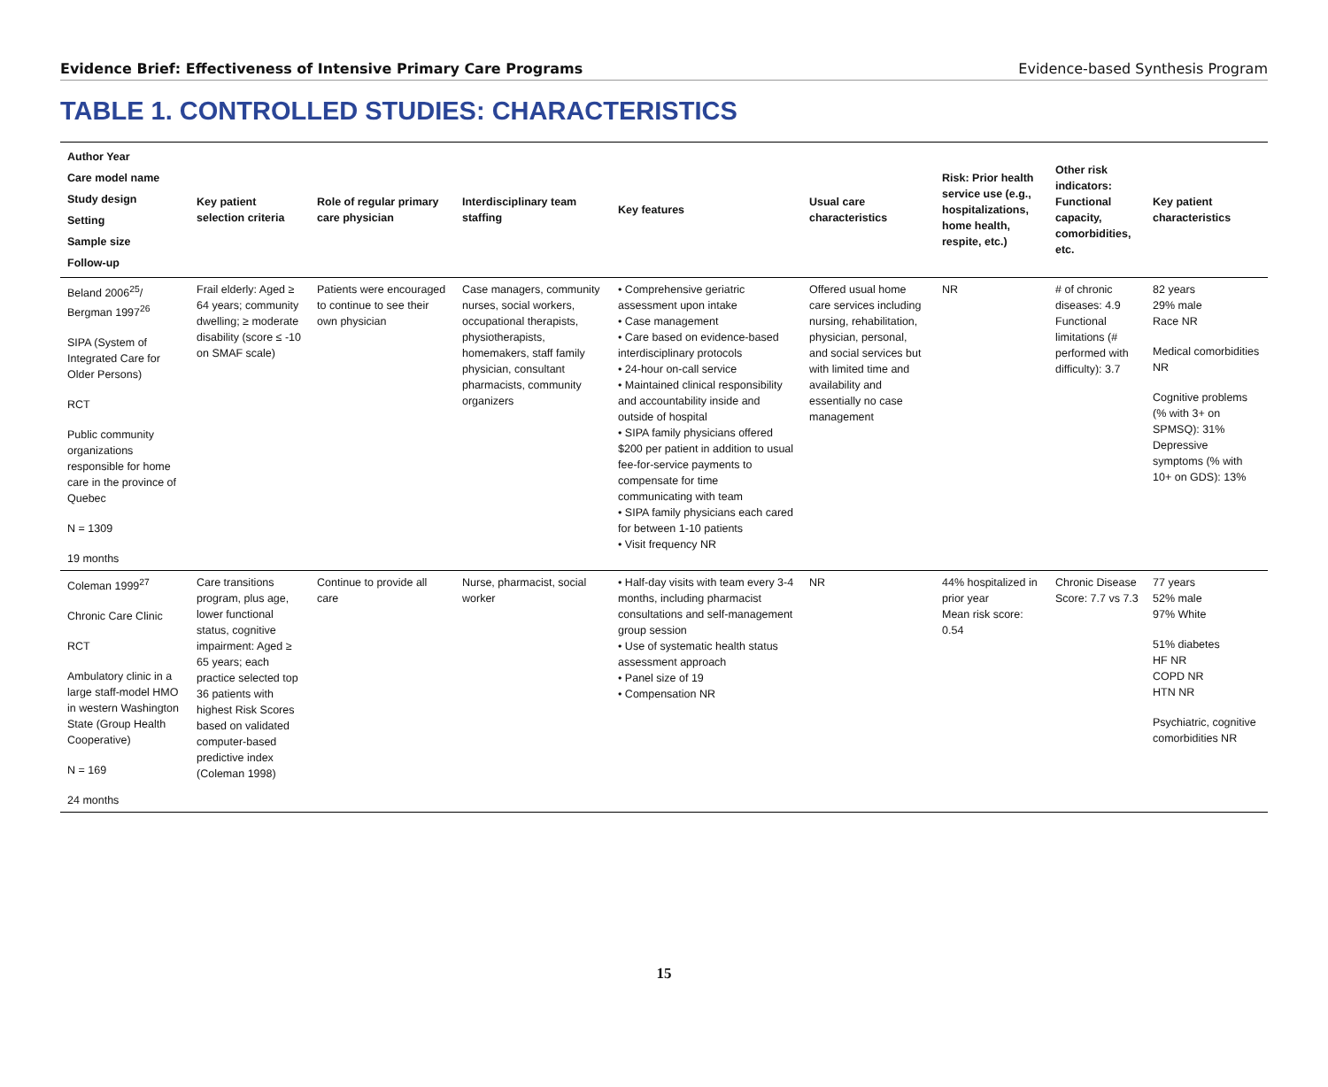Evidence Brief: Effectiveness of Intensive Primary Care Programs Evidence-based Synthesis Program
TABLE 1. CONTROLLED STUDIES: CHARACTERISTICS
| Author Year Care model name Study design Setting Sample size Follow-up | Key patient selection criteria | Role of regular primary care physician | Interdisciplinary team staffing | Key features | Usual care characteristics | Risk: Prior health service use (e.g., hospitalizations, home health, respite, etc.) | Other risk indicators: Functional capacity, comorbidities, etc. | Key patient characteristics |
| --- | --- | --- | --- | --- | --- | --- | --- | --- |
| Beland 2006<sup>25</sup>/ Bergman 1997<sup>26</sup> SIPA (System of Integrated Care for Older Persons) RCT Public community organizations responsible for home care in the province of Quebec N = 1309 19 months | Frail elderly: Aged ≥ 64 years; community dwelling; ≥ moderate disability (score ≤ -10 on SMAF scale) | Patients were encouraged to continue to see their own physician | Case managers, community nurses, social workers, occupational therapists, physiotherapists, homemakers, staff family physician, consultant pharmacists, community organizers | • Comprehensive geriatric assessment upon intake • Case management • Care based on evidence-based interdisciplinary protocols • 24-hour on-call service • Maintained clinical responsibility and accountability inside and outside of hospital • SIPA family physicians offered $200 per patient in addition to usual fee-for-service payments to compensate for time communicating with team • SIPA family physicians each cared for between 1-10 patients • Visit frequency NR | Offered usual home care services including nursing, rehabilitation, physician, personal, and social services but with limited time and availability and essentially no case management | NR | # of chronic diseases: 4.9 Functional limitations (# performed with difficulty): 3.7 | 82 years 29% male Race NR Medical comorbidities NR Cognitive problems (% with 3+ on SPMSQ): 31% Depressive symptoms (% with 10+ on GDS): 13% |
| Coleman 1999<sup>27</sup> Chronic Care Clinic RCT Ambulatory clinic in a large staff-model HMO in western Washington State (Group Health Cooperative) N = 169 24 months | Care transitions program, plus age, lower functional status, cognitive impairment: Aged ≥ 65 years; each practice selected top 36 patients with highest Risk Scores based on validated computer-based predictive index (Coleman 1998) | Continue to provide all care | Nurse, pharmacist, social worker | • Half-day visits with team every 3-4 months, including pharmacist consultations and self-management group session • Use of systematic health status assessment approach • Panel size of 19 • Compensation NR | NR | 44% hospitalized in prior year Mean risk score: 0.54 | Chronic Disease Score: 7.7 vs 7.3 | 77 years 52% male 97% White 51% diabetes HF NR COPD NR HTN NR Psychiatric, cognitive comorbidities NR |
15